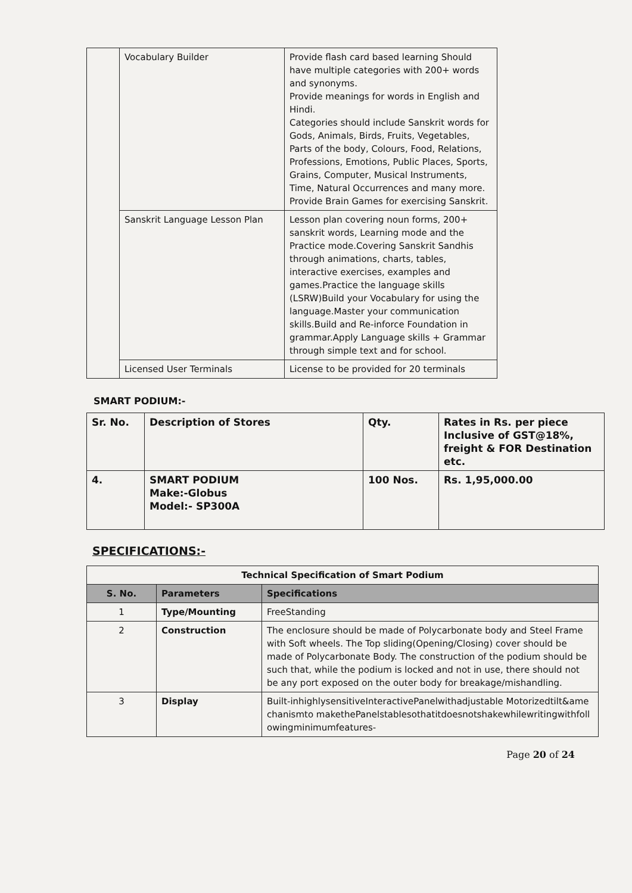| | Vocabulary Builder | Provide flash card based learning Should have multiple categories with 200+ words and synonyms. Provide meanings for words in English and Hindi. Categories should include Sanskrit words for Gods, Animals, Birds, Fruits, Vegetables, Parts of the body, Colours, Food, Relations, Professions, Emotions, Public Places, Sports, Grains, Computer, Musical Instruments, Time, Natural Occurrences and many more. Provide Brain Games for exercising Sanskrit. |
| | Sanskrit Language Lesson Plan | Lesson plan covering noun forms, 200+ sanskrit words, Learning mode and the Practice mode.Covering Sanskrit Sandhis through animations, charts, tables, interactive exercises, examples and games.Practice the language skills (LSRW)Build your Vocabulary for using the language.Master your communication skills.Build and Re-inforce Foundation in grammar.Apply Language skills + Grammar through simple text and for school. |
| | Licensed User Terminals | License to be provided for 20 terminals |
SMART PODIUM:-
| Sr. No. | Description of Stores | Qty. | Rates in Rs. per piece Inclusive of GST@18%, freight & FOR Destination etc. |
| --- | --- | --- | --- |
| 4. | SMART PODIUM Make:-Globus Model:- SP300A | 100 Nos. | Rs. 1,95,000.00 |
SPECIFICATIONS:-
| Technical Specification of Smart Podium | | |
| --- | --- | --- |
| S. No. | Parameters | Specifications |
| 1 | Type/Mounting | FreeStanding |
| 2 | Construction | The enclosure should be made of Polycarbonate body and Steel Frame with Soft wheels. The Top sliding(Opening/Closing) cover should be made of Polycarbonate Body. The construction of the podium should be such that, while the podium is locked and not in use, there should not be any port exposed on the outer body for breakage/mishandling. |
| 3 | Display | Built-inhighlysensitiveInteractivePanelwithadjustable Motorizedtilt&amechanismto makethePanelstablesothatitdoesnotshakewhilewritingwithfollowingminimumfeatures- |
Page 20 of 24